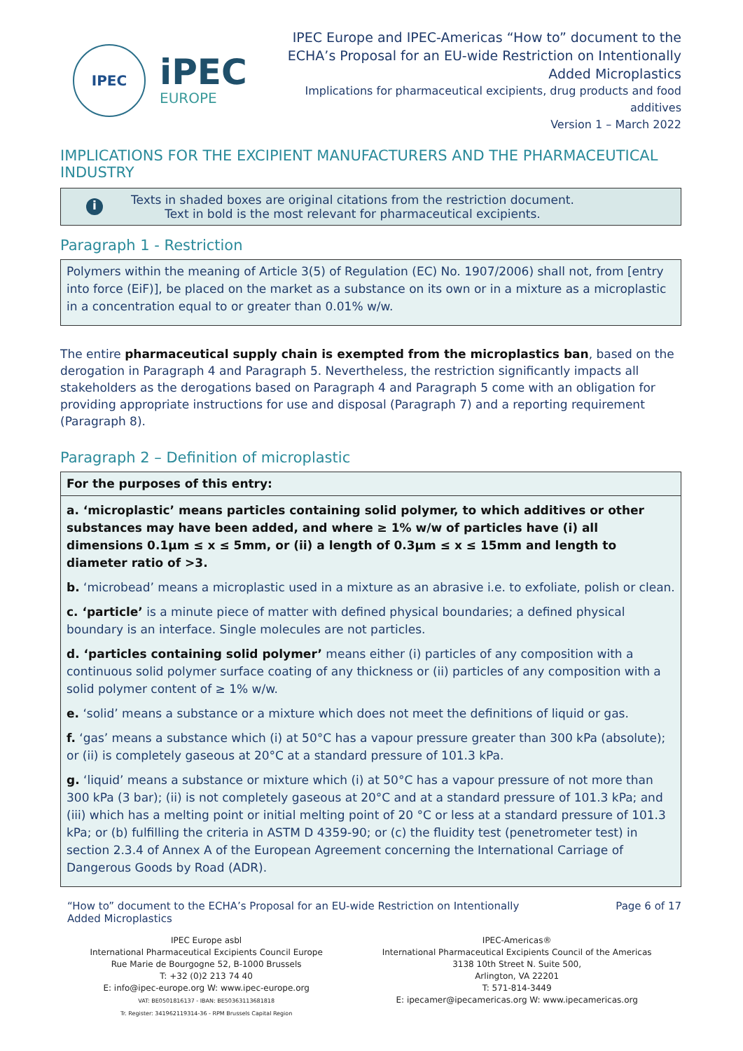IPEC
iPEC
EUROPE
IPEC Europe and IPEC-Americas “How to” document to the
ECHA’s Proposal for an EU-wide Restriction on Intentionally
Added Microplastics
Implications for pharmaceutical excipients, drug products and food
additives
Version 1 – March 2022
IMPLICATIONS FOR THE EXCIPIENT MANUFACTURERS AND THE PHARMACEUTICAL INDUSTRY
i
Texts in shaded boxes are original citations from the restriction document.
Text in bold is the most relevant for pharmaceutical excipients.
Paragraph 1 - Restriction
Polymers within the meaning of Article 3(5) of Regulation (EC) No. 1907/2006) shall not, from [entry into force (EiF)], be placed on the market as a substance on its own or in a mixture as a microplastic in a concentration equal to or greater than 0.01% w/w.
The entire pharmaceutical supply chain is exempted from the microplastics ban, based on the derogation in Paragraph 4 and Paragraph 5. Nevertheless, the restriction significantly impacts all stakeholders as the derogations based on Paragraph 4 and Paragraph 5 come with an obligation for providing appropriate instructions for use and disposal (Paragraph 7) and a reporting requirement (Paragraph 8).
Paragraph 2 – Definition of microplastic
For the purposes of this entry:
a. ‘microplastic’ means particles containing solid polymer, to which additives or other substances may have been added, and where ≥ 1% w/w of particles have (i) all dimensions 0.1µm ≤ x ≤ 5mm, or (ii) a length of 0.3µm ≤ x ≤ 15mm and length to diameter ratio of >3.
b. ‘microbead’ means a microplastic used in a mixture as an abrasive i.e. to exfoliate, polish or clean.
c. ‘particle’ is a minute piece of matter with defined physical boundaries; a defined physical boundary is an interface. Single molecules are not particles.
d. ‘particles containing solid polymer’ means either (i) particles of any composition with a continuous solid polymer surface coating of any thickness or (ii) particles of any composition with a solid polymer content of ≥ 1% w/w.
e. ‘solid’ means a substance or a mixture which does not meet the definitions of liquid or gas.
f. ‘gas’ means a substance which (i) at 50°C has a vapour pressure greater than 300 kPa (absolute); or (ii) is completely gaseous at 20°C at a standard pressure of 101.3 kPa.
g. ‘liquid’ means a substance or mixture which (i) at 50°C has a vapour pressure of not more than 300 kPa (3 bar); (ii) is not completely gaseous at 20°C and at a standard pressure of 101.3 kPa; and (iii) which has a melting point or initial melting point of 20 °C or less at a standard pressure of 101.3 kPa; or (b) fulfilling the criteria in ASTM D 4359-90; or (c) the fluidity test (penetrometer test) in section 2.3.4 of Annex A of the European Agreement concerning the International Carriage of Dangerous Goods by Road (ADR).
“How to” document to the ECHA’s Proposal for an EU-wide Restriction on Intentionally
Added Microplastics
Page 6 of 17
IPEC Europe asbl
International Pharmaceutical Excipients Council Europe
Rue Marie de Bourgogne 52, B-1000 Brussels
T: +32 (0)2 213 74 40
E: info@ipec-europe.org W: www.ipec-europe.org
VAT: BE0501816137 - IBAN: BE50363113681818
Tr. Register: 341962119314-36 - RPM Brussels Capital Region
IPEC-Americas®
International Pharmaceutical Excipients Council of the Americas
3138 10th Street N. Suite 500,
Arlington, VA 22201
T: 571-814-3449
E: ipecamer@ipecamericas.org W: www.ipecamericas.org